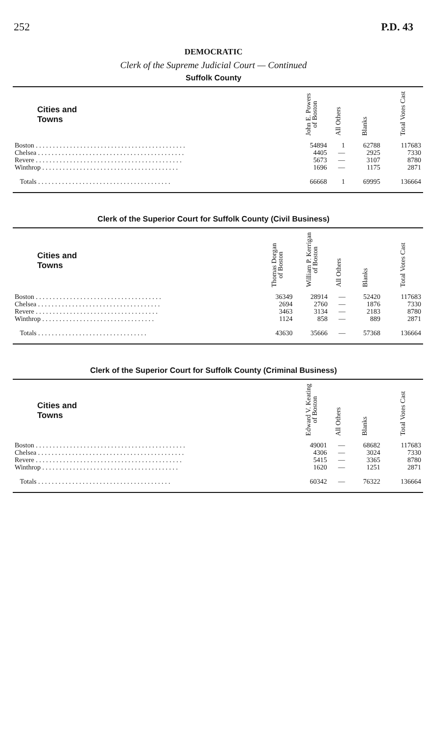252 P.D. 43
DEMOCRATIC
Clerk of the Supreme Judicial Court — Continued
Suffolk County
| Cities and Towns | John E. Powers of Boston | All Others | Blanks | Total Votes Cast |
| --- | --- | --- | --- | --- |
| Boston . . . . . . . . . . . . . . . . . . . . . . . . . . . . . . . . . . . . . . . . . . . . | 54894 | 1 | 62788 | 117683 |
| Chelsea . . . . . . . . . . . . . . . . . . . . . . . . . . . . . . . . . . . . . . . . . . . | 4405 | — | 2925 | 7330 |
| Revere . . . . . . . . . . . . . . . . . . . . . . . . . . . . . . . . . . . . . . . . . . . | 5673 | — | 3107 | 8780 |
| Winthrop . . . . . . . . . . . . . . . . . . . . . . . . . . . . . . . . . . . . . . . . | 1696 | — | 1175 | 2871 |
| Totals . . . . . . . . . . . . . . . . . . . . . . . . . . . . . . . . . . . . . . . | 66668 | 1 | 69995 | 136664 |
Clerk of the Superior Court for Suffolk County (Civil Business)
| Cities and Towns | Thomas Dorgan of Boston | William P. Kerrigan of Boston | All Others | Blanks | Total Votes Cast |
| --- | --- | --- | --- | --- | --- |
| Boston . . . . . . . . . . . . . . . . . . . . . . . . . . . . . . . . . . . . . | 36349 | 28914 | — | 52420 | 117683 |
| Chelsea . . . . . . . . . . . . . . . . . . . . . . . . . . . . . . . . . . . . | 2694 | 2760 | — | 1876 | 7330 |
| Revere . . . . . . . . . . . . . . . . . . . . . . . . . . . . . . . . . . . . | 3463 | 3134 | — | 2183 | 8780 |
| Winthrop . . . . . . . . . . . . . . . . . . . . . . . . . . . . . . . . . | 1124 | 858 | — | 889 | 2871 |
| Totals . . . . . . . . . . . . . . . . . . . . . . . . . . . . . . . . | 43630 | 35666 | — | 57368 | 136664 |
Clerk of the Superior Court for Suffolk County (Criminal Business)
| Cities and Towns | Edward V. Keating of Boston | All Others | Blanks | Total Votes Cast |
| --- | --- | --- | --- | --- |
| Boston . . . . . . . . . . . . . . . . . . . . . . . . . . . . . . . . . . . . . . . . . . . . | 49001 | — | 68682 | 117683 |
| Chelsea . . . . . . . . . . . . . . . . . . . . . . . . . . . . . . . . . . . . . . . . . . . | 4306 | — | 3024 | 7330 |
| Revere . . . . . . . . . . . . . . . . . . . . . . . . . . . . . . . . . . . . . . . . . . . | 5415 | — | 3365 | 8780 |
| Winthrop . . . . . . . . . . . . . . . . . . . . . . . . . . . . . . . . . . . . . . . . | 1620 | — | 1251 | 2871 |
| Totals . . . . . . . . . . . . . . . . . . . . . . . . . . . . . . . . . . . . . . . | 60342 | — | 76322 | 136664 |